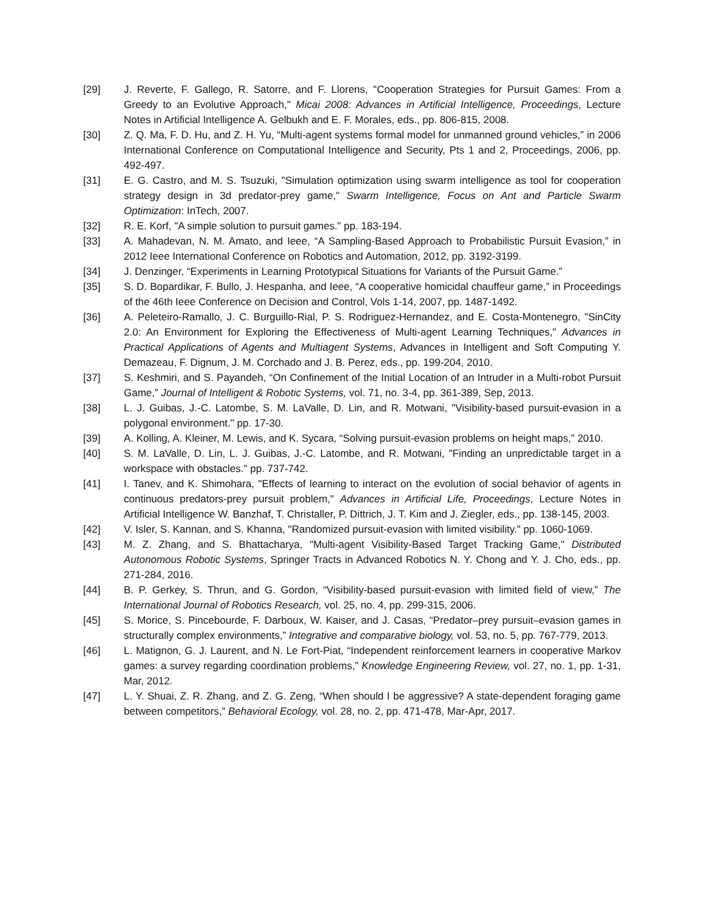[29] J. Reverte, F. Gallego, R. Satorre, and F. Llorens, "Cooperation Strategies for Pursuit Games: From a Greedy to an Evolutive Approach," Micai 2008: Advances in Artificial Intelligence, Proceedings, Lecture Notes in Artificial Intelligence A. Gelbukh and E. F. Morales, eds., pp. 806-815, 2008.
[30] Z. Q. Ma, F. D. Hu, and Z. H. Yu, “Multi-agent systems formal model for unmanned ground vehicles,” in 2006 International Conference on Computational Intelligence and Security, Pts 1 and 2, Proceedings, 2006, pp. 492-497.
[31] E. G. Castro, and M. S. Tsuzuki, "Simulation optimization using swarm intelligence as tool for cooperation strategy design in 3d predator-prey game," Swarm Intelligence, Focus on Ant and Particle Swarm Optimization: InTech, 2007.
[32] R. E. Korf, "A simple solution to pursuit games." pp. 183-194.
[33] A. Mahadevan, N. M. Amato, and Ieee, “A Sampling-Based Approach to Probabilistic Pursuit Evasion,” in 2012 Ieee International Conference on Robotics and Automation, 2012, pp. 3192-3199.
[34] J. Denzinger, “Experiments in Learning Prototypical Situations for Variants of the Pursuit Game.”
[35] S. D. Bopardikar, F. Bullo, J. Hespanha, and Ieee, “A cooperative homicidal chauffeur game,” in Proceedings of the 46th Ieee Conference on Decision and Control, Vols 1-14, 2007, pp. 1487-1492.
[36] A. Peleteiro-Ramallo, J. C. Burguillo-Rial, P. S. Rodriguez-Hernandez, and E. Costa-Montenegro, "SinCity 2.0: An Environment for Exploring the Effectiveness of Multi-agent Learning Techniques," Advances in Practical Applications of Agents and Multiagent Systems, Advances in Intelligent and Soft Computing Y. Demazeau, F. Dignum, J. M. Corchado and J. B. Perez, eds., pp. 199-204, 2010.
[37] S. Keshmiri, and S. Payandeh, “On Confinement of the Initial Location of an Intruder in a Multi-robot Pursuit Game,” Journal of Intelligent & Robotic Systems, vol. 71, no. 3-4, pp. 361-389, Sep, 2013.
[38] L. J. Guibas, J.-C. Latombe, S. M. LaValle, D. Lin, and R. Motwani, "Visibility-based pursuit-evasion in a polygonal environment." pp. 17-30.
[39] A. Kolling, A. Kleiner, M. Lewis, and K. Sycara, “Solving pursuit-evasion problems on height maps,” 2010.
[40] S. M. LaValle, D. Lin, L. J. Guibas, J.-C. Latombe, and R. Motwani, "Finding an unpredictable target in a workspace with obstacles." pp. 737-742.
[41] I. Tanev, and K. Shimohara, "Effects of learning to interact on the evolution of social behavior of agents in continuous predators-prey pursuit problem," Advances in Artificial Life, Proceedings, Lecture Notes in Artificial Intelligence W. Banzhaf, T. Christaller, P. Dittrich, J. T. Kim and J. Ziegler, eds., pp. 138-145, 2003.
[42] V. Isler, S. Kannan, and S. Khanna, "Randomized pursuit-evasion with limited visibility." pp. 1060-1069.
[43] M. Z. Zhang, and S. Bhattacharya, "Multi-agent Visibility-Based Target Tracking Game," Distributed Autonomous Robotic Systems, Springer Tracts in Advanced Robotics N. Y. Chong and Y. J. Cho, eds., pp. 271-284, 2016.
[44] B. P. Gerkey, S. Thrun, and G. Gordon, “Visibility-based pursuit-evasion with limited field of view,” The International Journal of Robotics Research, vol. 25, no. 4, pp. 299-315, 2006.
[45] S. Morice, S. Pincebourde, F. Darboux, W. Kaiser, and J. Casas, “Predator–prey pursuit–evasion games in structurally complex environments,” Integrative and comparative biology, vol. 53, no. 5, pp. 767-779, 2013.
[46] L. Matignon, G. J. Laurent, and N. Le Fort-Piat, “Independent reinforcement learners in cooperative Markov games: a survey regarding coordination problems,” Knowledge Engineering Review, vol. 27, no. 1, pp. 1-31, Mar, 2012.
[47] L. Y. Shuai, Z. R. Zhang, and Z. G. Zeng, “When should I be aggressive? A state-dependent foraging game between competitors,” Behavioral Ecology, vol. 28, no. 2, pp. 471-478, Mar-Apr, 2017.